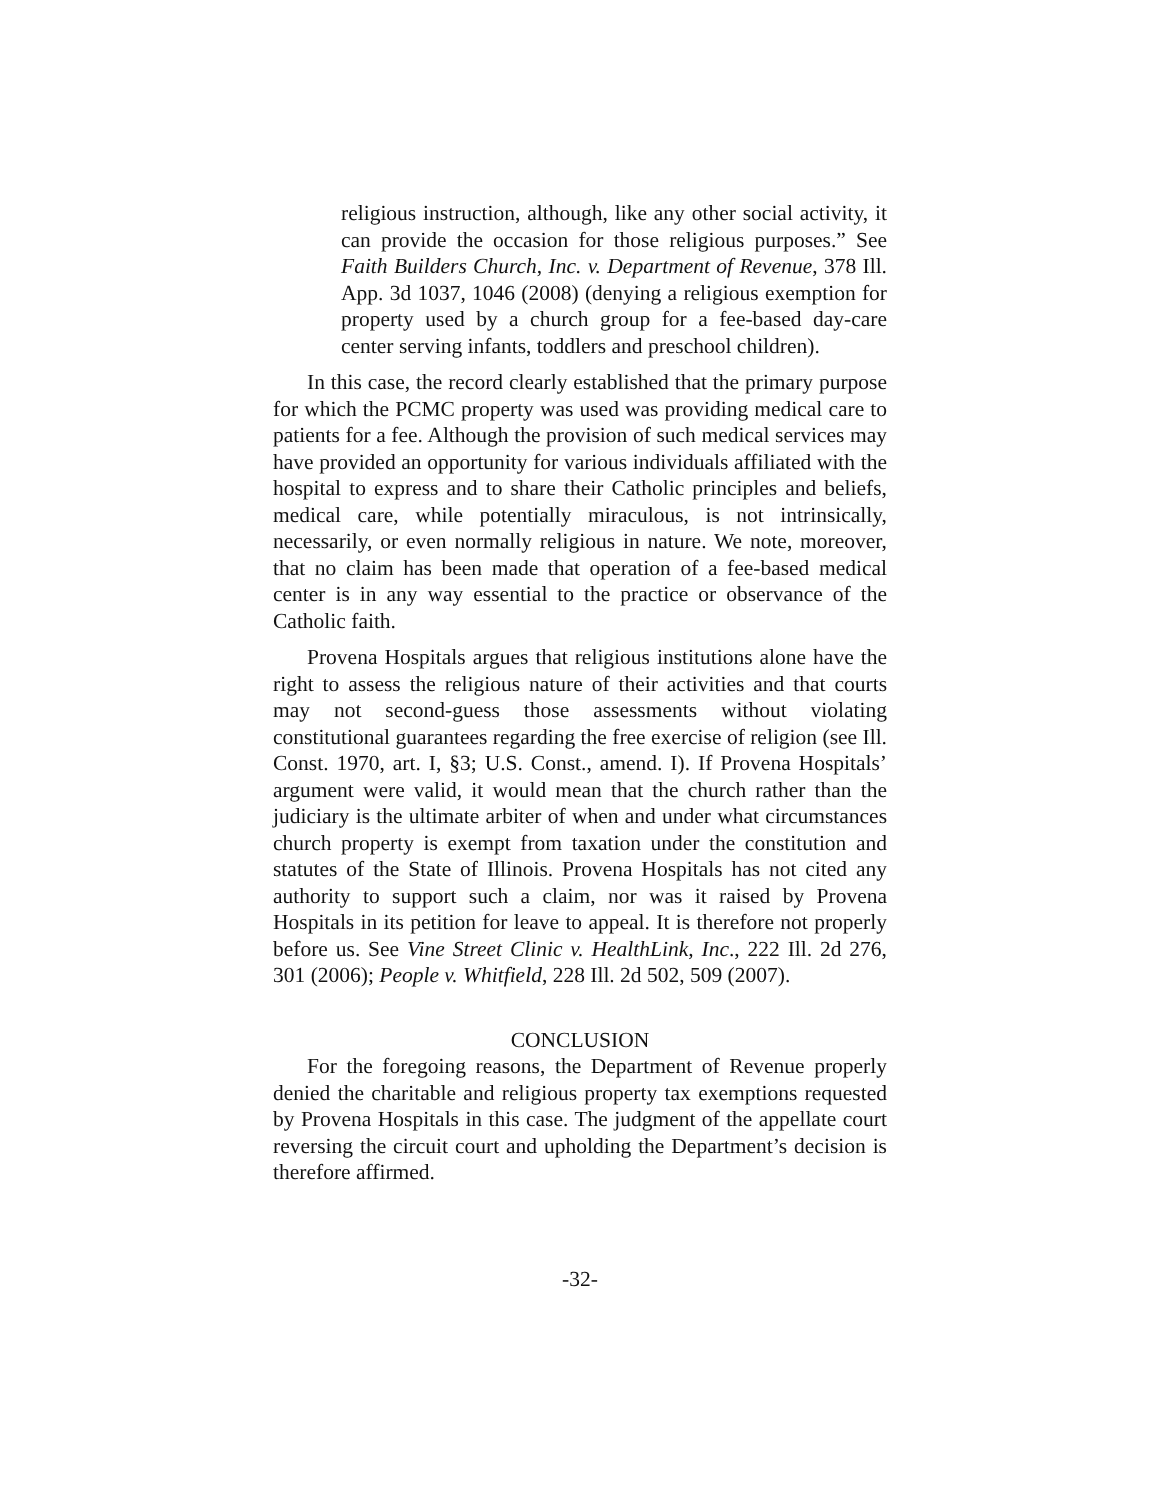religious instruction, although, like any other social activity, it can provide the occasion for those religious purposes.” See Faith Builders Church, Inc. v. Department of Revenue, 378 Ill. App. 3d 1037, 1046 (2008) (denying a religious exemption for property used by a church group for a fee-based day-care center serving infants, toddlers and preschool children).
In this case, the record clearly established that the primary purpose for which the PCMC property was used was providing medical care to patients for a fee. Although the provision of such medical services may have provided an opportunity for various individuals affiliated with the hospital to express and to share their Catholic principles and beliefs, medical care, while potentially miraculous, is not intrinsically, necessarily, or even normally religious in nature. We note, moreover, that no claim has been made that operation of a fee-based medical center is in any way essential to the practice or observance of the Catholic faith.
Provena Hospitals argues that religious institutions alone have the right to assess the religious nature of their activities and that courts may not second-guess those assessments without violating constitutional guarantees regarding the free exercise of religion (see Ill. Const. 1970, art. I, §3; U.S. Const., amend. I). If Provena Hospitals’ argument were valid, it would mean that the church rather than the judiciary is the ultimate arbiter of when and under what circumstances church property is exempt from taxation under the constitution and statutes of the State of Illinois. Provena Hospitals has not cited any authority to support such a claim, nor was it raised by Provena Hospitals in its petition for leave to appeal. It is therefore not properly before us. See Vine Street Clinic v. HealthLink, Inc., 222 Ill. 2d 276, 301 (2006); People v. Whitfield, 228 Ill. 2d 502, 509 (2007).
CONCLUSION
For the foregoing reasons, the Department of Revenue properly denied the charitable and religious property tax exemptions requested by Provena Hospitals in this case. The judgment of the appellate court reversing the circuit court and upholding the Department’s decision is therefore affirmed.
-32-